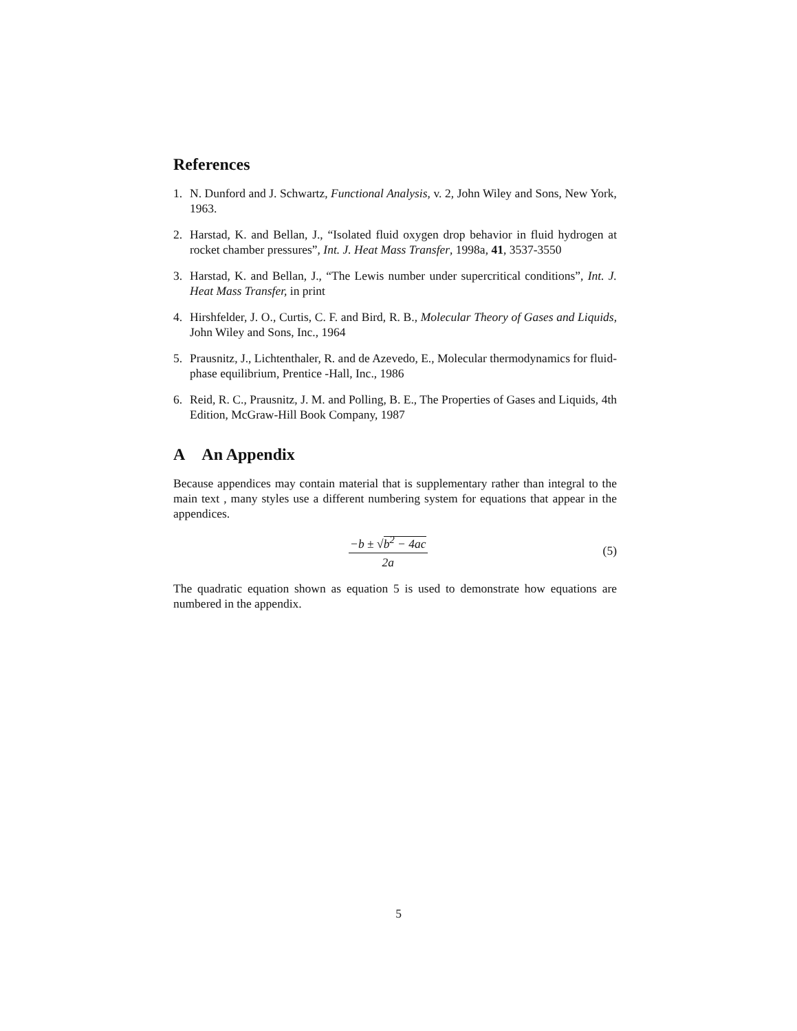References
1. N. Dunford and J. Schwartz, Functional Analysis, v. 2, John Wiley and Sons, New York, 1963.
2. Harstad, K. and Bellan, J., “Isolated fluid oxygen drop behavior in fluid hydrogen at rocket chamber pressures”, Int. J. Heat Mass Transfer, 1998a, 41, 3537-3550
3. Harstad, K. and Bellan, J., “The Lewis number under supercritical conditions”, Int. J. Heat Mass Transfer, in print
4. Hirshfelder, J. O., Curtis, C. F. and Bird, R. B., Molecular Theory of Gases and Liquids, John Wiley and Sons, Inc., 1964
5. Prausnitz, J., Lichtenthaler, R. and de Azevedo, E., Molecular thermodynamics for fluid-phase equilibrium, Prentice -Hall, Inc., 1986
6. Reid, R. C., Prausnitz, J. M. and Polling, B. E., The Properties of Gases and Liquids, 4th Edition, McGraw-Hill Book Company, 1987
A An Appendix
Because appendices may contain material that is supplementary rather than integral to the main text , many styles use a different numbering system for equations that appear in the appendices.
−b ± √b<sup>2</sup> − 4ac 2a (5)
The quadratic equation shown as equation 5 is used to demonstrate how equations are numbered in the appendix.
5